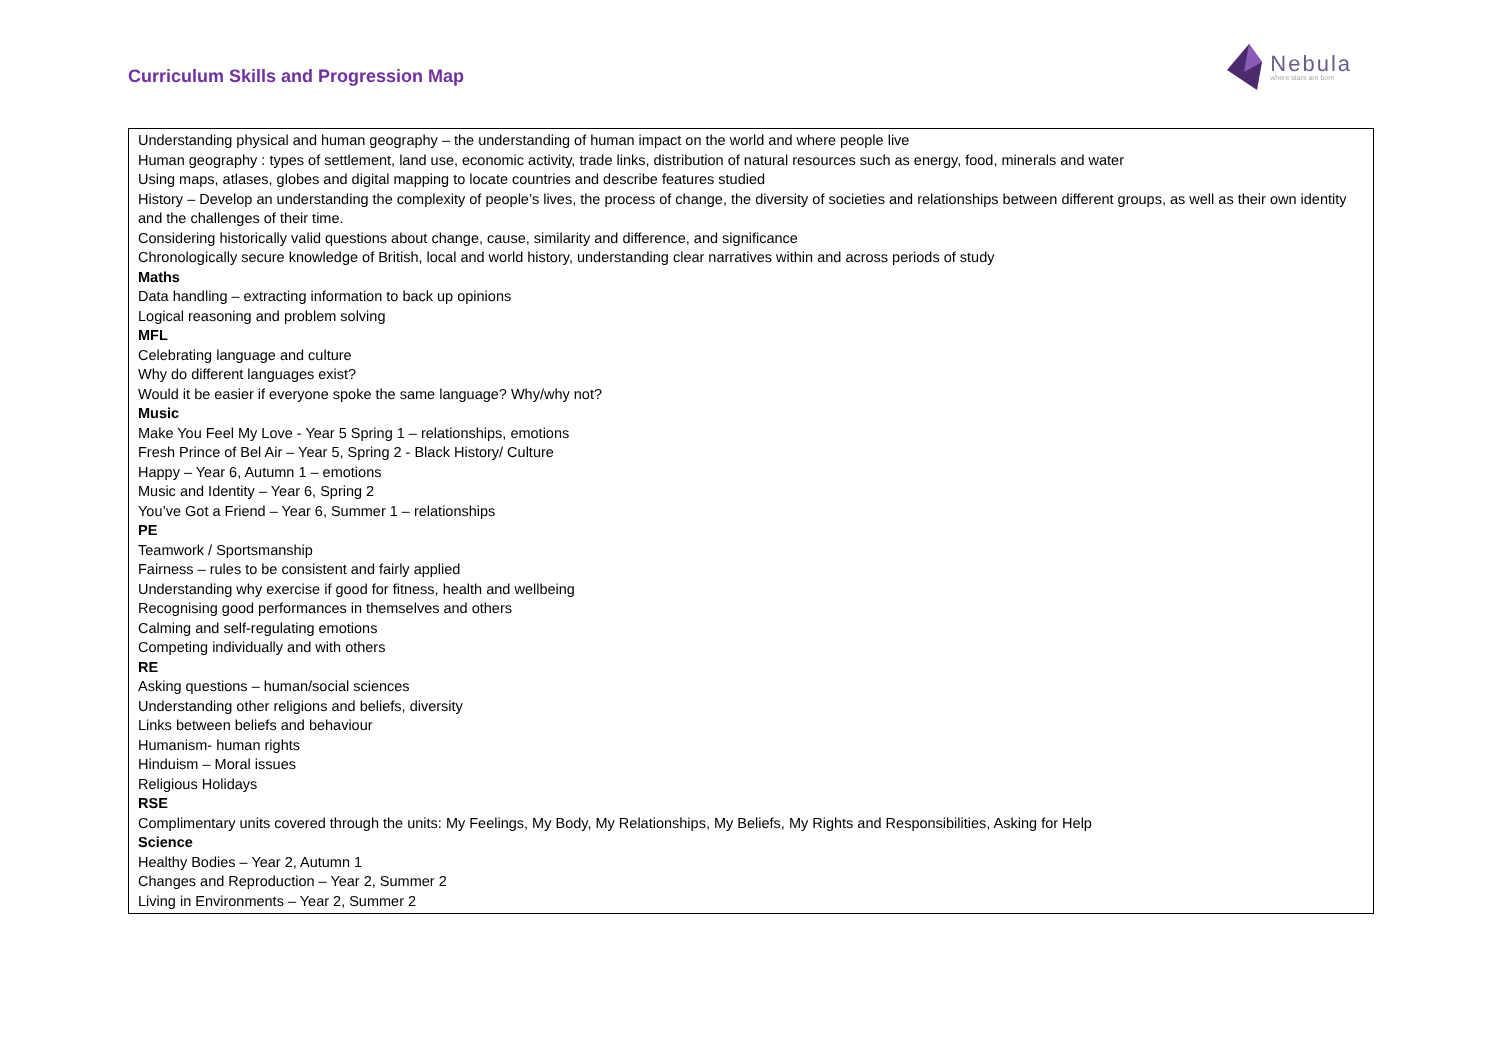Curriculum Skills and Progression Map
Nebula
where stars are born
Understanding physical and human geography – the understanding of human impact on the world and where people live
Human geography : types of settlement, land use, economic activity, trade links, distribution of natural resources such as energy, food, minerals and water
Using maps, atlases, globes and digital mapping to locate countries and describe features studied
History – Develop an understanding the complexity of people’s lives, the process of change, the diversity of societies and relationships between different groups, as well as their own identity and the challenges of their time.
Considering historically valid questions about change, cause, similarity and difference, and significance
Chronologically secure knowledge of British, local and world history, understanding clear narratives within and across periods of study
Maths
Data handling – extracting information to back up opinions
Logical reasoning and problem solving
MFL
Celebrating language and culture
Why do different languages exist?
Would it be easier if everyone spoke the same language? Why/why not?
Music
Make You Feel My Love - Year 5 Spring 1 – relationships, emotions
Fresh Prince of Bel Air – Year 5, Spring 2 - Black History/ Culture
Happy – Year 6, Autumn 1 – emotions
Music and Identity – Year 6, Spring 2
You’ve Got a Friend – Year 6, Summer 1 – relationships
PE
Teamwork / Sportsmanship
Fairness – rules to be consistent and fairly applied
Understanding why exercise if good for fitness, health and wellbeing
Recognising good performances in themselves and others
Calming and self-regulating emotions
Competing individually and with others
RE
Asking questions – human/social sciences
Understanding other religions and beliefs, diversity
Links between beliefs and behaviour
Humanism- human rights
Hinduism – Moral issues
Religious Holidays
RSE
Complimentary units covered through the units: My Feelings, My Body, My Relationships, My Beliefs, My Rights and Responsibilities, Asking for Help
Science
Healthy Bodies – Year 2, Autumn 1
Changes and Reproduction – Year 2, Summer 2
Living in Environments – Year 2, Summer 2